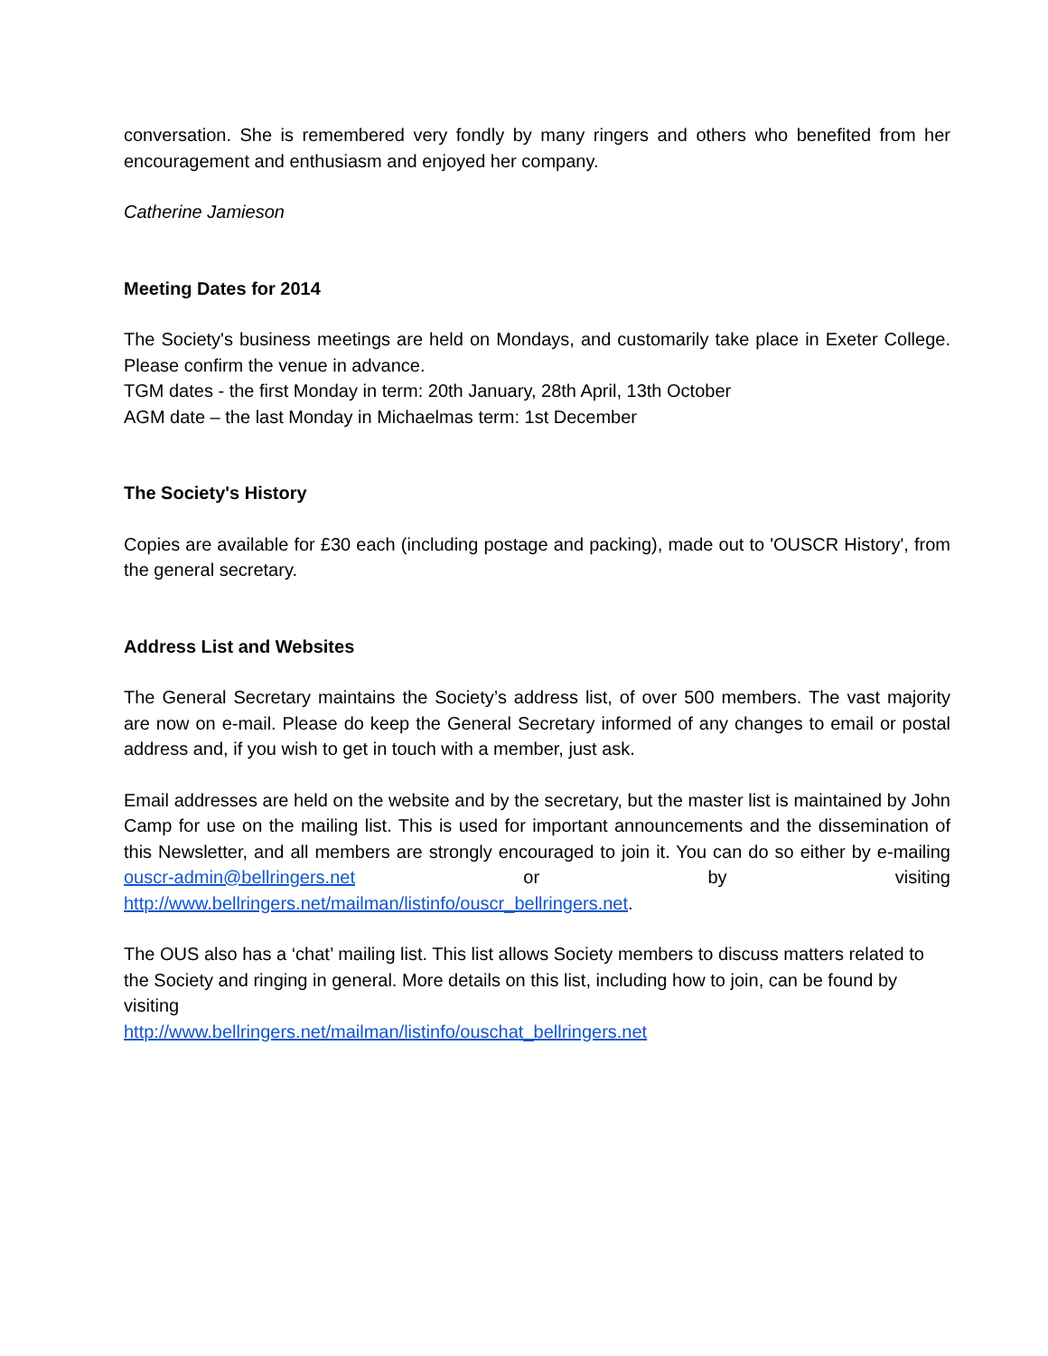conversation. She is remembered very fondly by many ringers and others who benefited from her encouragement and enthusiasm and enjoyed her company.
Catherine Jamieson
Meeting Dates for 2014
The Society's business meetings are held on Mondays, and customarily take place in Exeter College. Please confirm the venue in advance.
TGM dates - the first Monday in term: 20th January, 28th April, 13th October
AGM date – the last Monday in Michaelmas term: 1st December
The Society's History
Copies are available for £30 each (including postage and packing), made out to 'OUSCR History', from the general secretary.
Address List and Websites
The General Secretary maintains the Society’s address list, of over 500 members. The vast majority are now on e-mail. Please do keep the General Secretary informed of any changes to email or postal address and, if you wish to get in touch with a member, just ask.
Email addresses are held on the website and by the secretary, but the master list is maintained by John Camp for use on the mailing list. This is used for important announcements and the dissemination of this Newsletter, and all members are strongly encouraged to join it. You can do so either by e-mailing ouscr-admin@bellringers.net or by visiting http://www.bellringers.net/mailman/listinfo/ouscr_bellringers.net.
The OUS also has a ‘chat’ mailing list. This list allows Society members to discuss matters related to the Society and ringing in general. More details on this list, including how to join, can be found by visiting
http://www.bellringers.net/mailman/listinfo/ouschat_bellringers.net